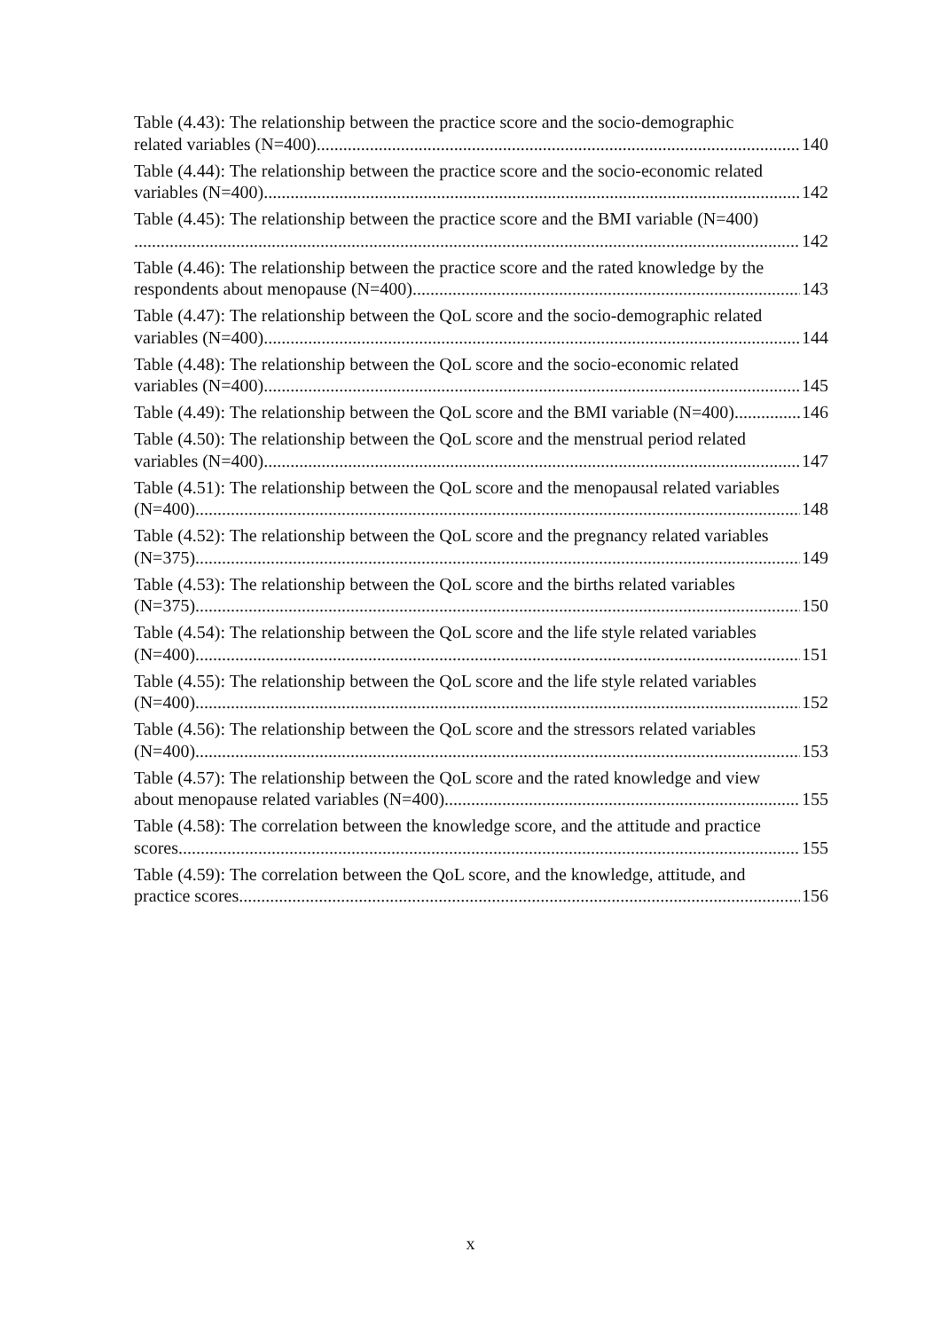Table (4.43): The relationship between the practice score and the socio-demographic
related variables (N=400) 140
Table (4.44): The relationship between the practice score and the socio-economic related
variables (N=400) 142
Table (4.45): The relationship between the practice score and the BMI variable (N=400)
142
Table (4.46): The relationship between the practice score and the rated knowledge by the
respondents about menopause (N=400) 143
Table (4.47): The relationship between the QoL score and the socio-demographic related
variables (N=400) 144
Table (4.48): The relationship between the QoL score and the socio-economic related
variables (N=400) 145
Table (4.49): The relationship between the QoL score and the BMI variable (N=400) 146
Table (4.50): The relationship between the QoL score and the menstrual period related
variables (N=400) 147
Table (4.51): The relationship between the QoL score and the menopausal related variables
(N=400) 148
Table (4.52): The relationship between the QoL score and the pregnancy related variables
(N=375) 149
Table (4.53): The relationship between the QoL score and the births related variables
(N=375) 150
Table (4.54): The relationship between the QoL score and the life style related variables
(N=400) 151
Table (4.55): The relationship between the QoL score and the life style related variables
(N=400) 152
Table (4.56): The relationship between the QoL score and the stressors related variables
(N=400) 153
Table (4.57): The relationship between the QoL score and the rated knowledge and view
about menopause related variables (N=400) 155
Table (4.58): The correlation between the knowledge score, and the attitude and practice
scores 155
Table (4.59): The correlation between the QoL score, and the knowledge, attitude, and
practice scores 156
x